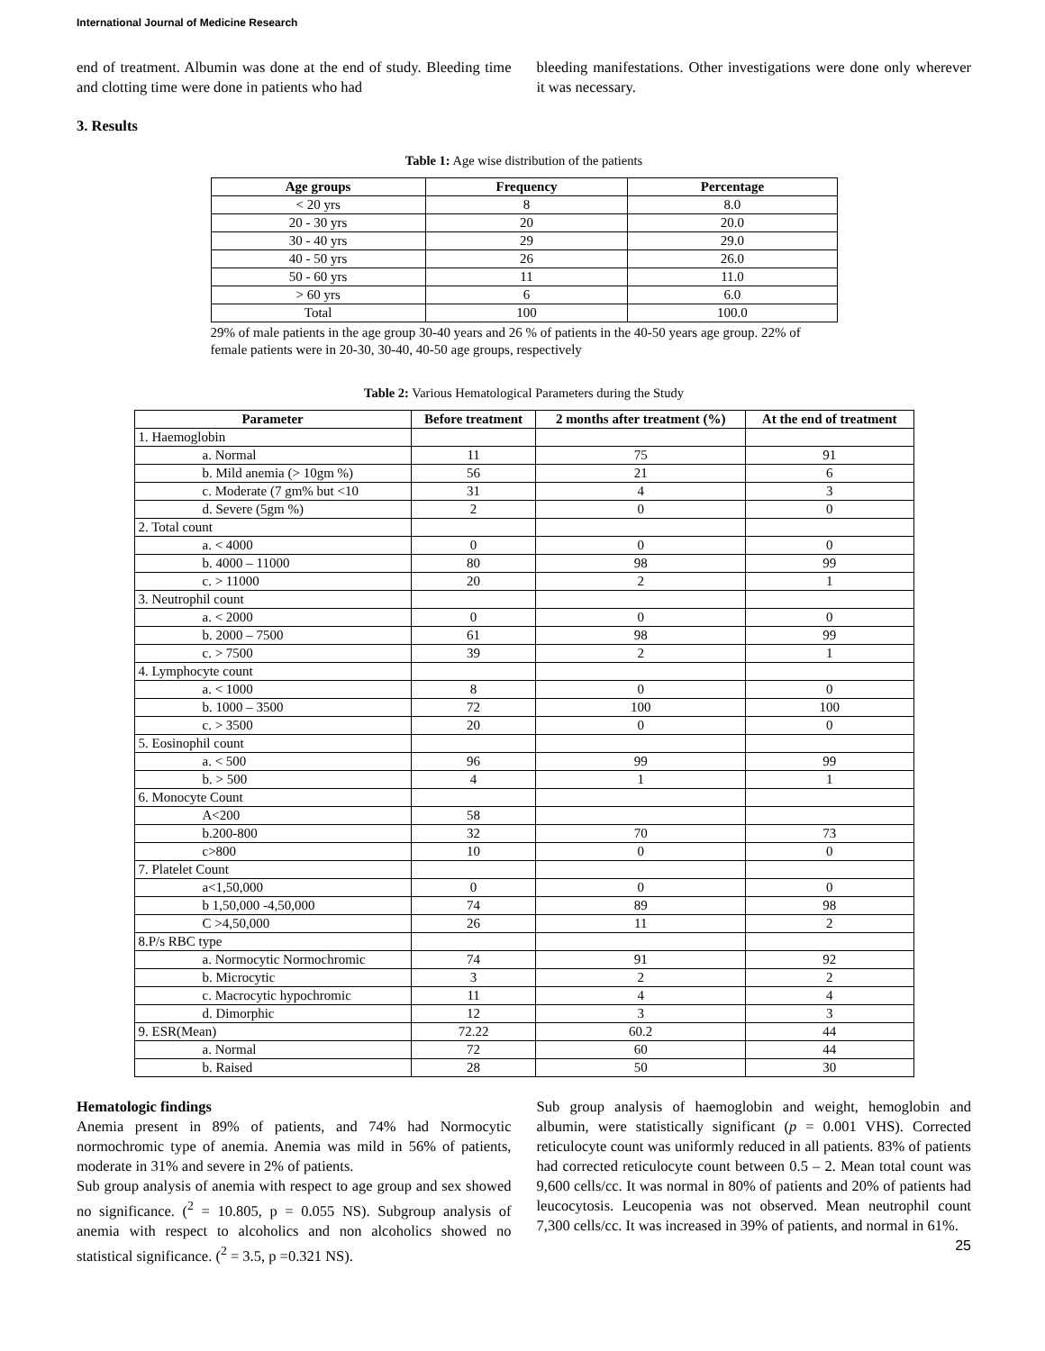International Journal of Medicine Research
end of treatment. Albumin was done at the end of study. Bleeding time and clotting time were done in patients who had
bleeding manifestations. Other investigations were done only wherever it was necessary.
3. Results
Table 1: Age wise distribution of the patients
| Age groups | Frequency | Percentage |
| --- | --- | --- |
| < 20 yrs | 8 | 8.0 |
| 20 - 30 yrs | 20 | 20.0 |
| 30 - 40 yrs | 29 | 29.0 |
| 40 - 50 yrs | 26 | 26.0 |
| 50 - 60 yrs | 11 | 11.0 |
| > 60 yrs | 6 | 6.0 |
| Total | 100 | 100.0 |
29% of male patients in the age group 30-40 years and 26 % of patients in the 40-50 years age group. 22% of female patients were in 20-30, 30-40, 40-50 age groups, respectively
Table 2: Various Hematological Parameters during the Study
| Parameter | Before treatment | 2 months after treatment (%) | At the end of treatment |
| --- | --- | --- | --- |
| 1. Haemoglobin | | | |
| a. Normal | 11 | 75 | 91 |
| b. Mild anemia (> 10gm %) | 56 | 21 | 6 |
| c. Moderate (7 gm% but <10 | 31 | 4 | 3 |
| d. Severe (5gm %) | 2 | 0 | 0 |
| 2. Total count | | | |
| a. < 4000 | 0 | 0 | 0 |
| b. 4000 – 11000 | 80 | 98 | 99 |
| c. > 11000 | 20 | 2 | 1 |
| 3. Neutrophil count | | | |
| a. < 2000 | 0 | 0 | 0 |
| b. 2000 – 7500 | 61 | 98 | 99 |
| c. > 7500 | 39 | 2 | 1 |
| 4. Lymphocyte count | | | |
| a. < 1000 | 8 | 0 | 0 |
| b. 1000 – 3500 | 72 | 100 | 100 |
| c. > 3500 | 20 | 0 | 0 |
| 5. Eosinophil count | | | |
| a. < 500 | 96 | 99 | 99 |
| b. > 500 | 4 | 1 | 1 |
| 6. Monocyte Count | | | |
| A<200 | 58 | | |
| b.200-800 | 32 | 70 | 73 |
| c>800 | 10 | 0 | 0 |
| 7. Platelet Count | | | |
| a<1,50,000 | 0 | 0 | 0 |
| b 1,50,000 -4,50,000 | 74 | 89 | 98 |
| C >4,50,000 | 26 | 11 | 2 |
| 8.P/s RBC type | | | |
| a. Normocytic Normochromic | 74 | 91 | 92 |
| b. Microcytic | 3 | 2 | 2 |
| c. Macrocytic hypochromic | 11 | 4 | 4 |
| d. Dimorphic | 12 | 3 | 3 |
| 9. ESR(Mean) | 72.22 | 60.2 | 44 |
| a. Normal | 72 | 60 | 44 |
| b. Raised | 28 | 50 | 30 |
Hematologic findings
Anemia present in 89% of patients, and 74% had Normocytic normochromic type of anemia. Anemia was mild in 56% of patients, moderate in 31% and severe in 2% of patients.
Sub group analysis of anemia with respect to age group and sex showed no significance. (<sup>2</sup> = 10.805, p = 0.055 NS). Subgroup analysis of anemia with respect to alcoholics and non alcoholics showed no statistical significance. (<sup>2</sup> = 3.5, p =0.321 NS).
Sub group analysis of haemoglobin and weight, hemoglobin and albumin, were statistically significant (p = 0.001 VHS). Corrected reticulocyte count was uniformly reduced in all patients. 83% of patients had corrected reticulocyte count between 0.5 – 2. Mean total count was 9,600 cells/cc. It was normal in 80% of patients and 20% of patients had leucocytosis. Leucopenia was not observed. Mean neutrophil count 7,300 cells/cc. It was increased in 39% of patients, and normal in 61%.
25